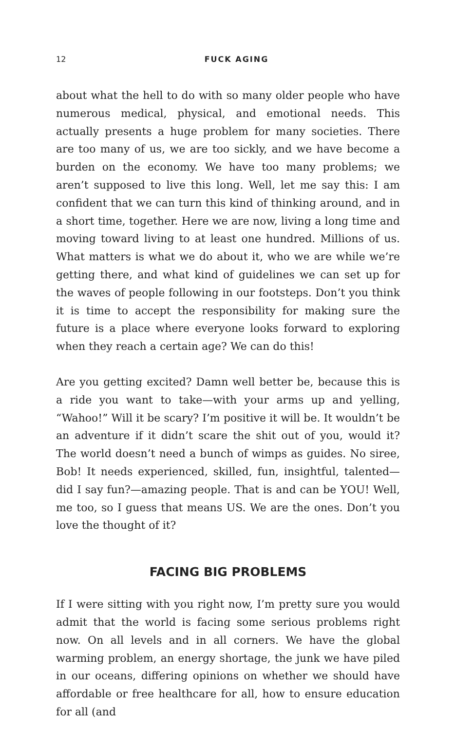12
FUCK AGING
about what the hell to do with so many older people who have numerous medical, physical, and emotional needs. This actually presents a huge problem for many societies. There are too many of us, we are too sickly, and we have become a burden on the economy. We have too many problems; we aren’t supposed to live this long. Well, let me say this: I am confident that we can turn this kind of thinking around, and in a short time, together. Here we are now, living a long time and moving toward living to at least one hundred. Millions of us. What matters is what we do about it, who we are while we’re getting there, and what kind of guidelines we can set up for the waves of people following in our footsteps. Don’t you think it is time to accept the responsibility for making sure the future is a place where everyone looks forward to exploring when they reach a certain age? We can do this!
Are you getting excited? Damn well better be, because this is a ride you want to take—with your arms up and yelling, “Wahoo!” Will it be scary? I’m positive it will be. It wouldn’t be an adventure if it didn’t scare the shit out of you, would it? The world doesn’t need a bunch of wimps as guides. No siree, Bob! It needs experienced, skilled, fun, insightful, talented—did I say fun?—amazing people. That is and can be YOU! Well, me too, so I guess that means US. We are the ones. Don’t you love the thought of it?
FACING BIG PROBLEMS
If I were sitting with you right now, I’m pretty sure you would admit that the world is facing some serious problems right now. On all levels and in all corners. We have the global warming problem, an energy shortage, the junk we have piled in our oceans, differing opinions on whether we should have affordable or free healthcare for all, how to ensure education for all (and